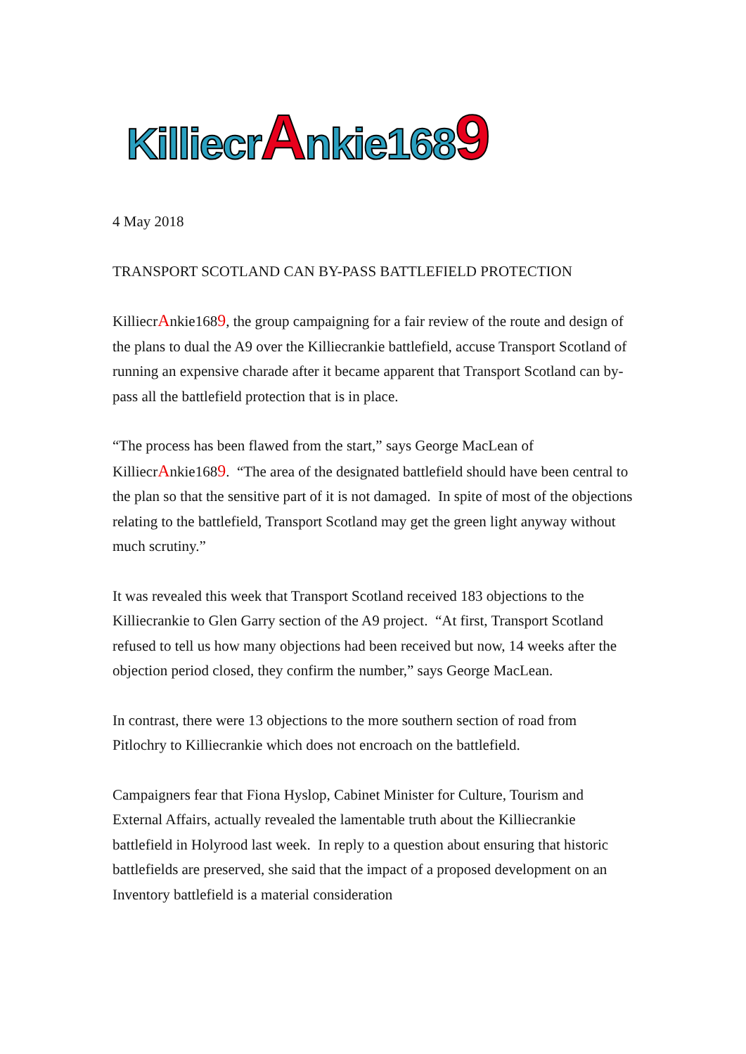KilliecrAnkie1689
4 May 2018
TRANSPORT SCOTLAND CAN BY-PASS BATTLEFIELD PROTECTION
KilliecrAnkie1689, the group campaigning for a fair review of the route and design of the plans to dual the A9 over the Killiecrankie battlefield, accuse Transport Scotland of running an expensive charade after it became apparent that Transport Scotland can by-pass all the battlefield protection that is in place.
“The process has been flawed from the start,” says George MacLean of KilliecrAnkie1689. “The area of the designated battlefield should have been central to the plan so that the sensitive part of it is not damaged. In spite of most of the objections relating to the battlefield, Transport Scotland may get the green light anyway without much scrutiny.”
It was revealed this week that Transport Scotland received 183 objections to the Killiecrankie to Glen Garry section of the A9 project. “At first, Transport Scotland refused to tell us how many objections had been received but now, 14 weeks after the objection period closed, they confirm the number,” says George MacLean.
In contrast, there were 13 objections to the more southern section of road from Pitlochry to Killiecrankie which does not encroach on the battlefield.
Campaigners fear that Fiona Hyslop, Cabinet Minister for Culture, Tourism and External Affairs, actually revealed the lamentable truth about the Killiecrankie battlefield in Holyrood last week. In reply to a question about ensuring that historic battlefields are preserved, she said that the impact of a proposed development on an Inventory battlefield is a material consideration